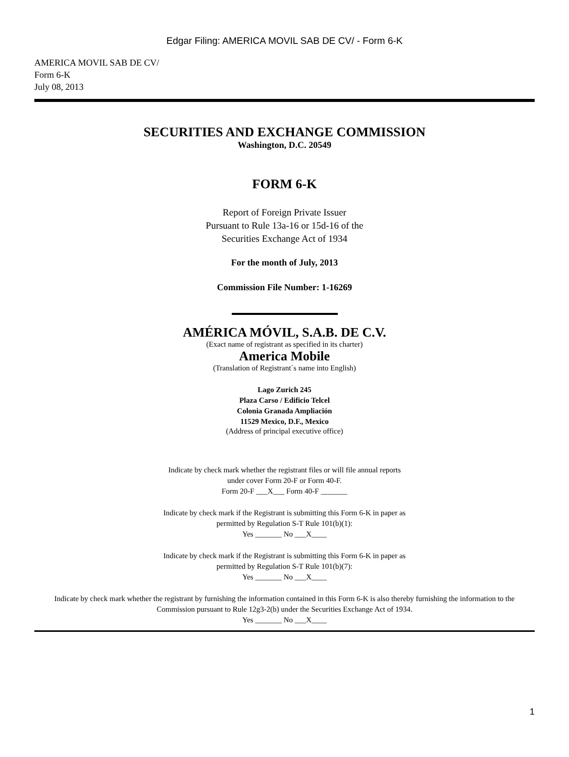Edgar Filing: AMERICA MOVIL SAB DE CV/ - Form 6-K
AMERICA MOVIL SAB DE CV/
Form 6-K
July 08, 2013
SECURITIES AND EXCHANGE COMMISSION
Washington, D.C. 20549
FORM 6-K
Report of Foreign Private Issuer
Pursuant to Rule 13a-16 or 15d-16 of the
Securities Exchange Act of 1934
For the month of July, 2013
Commission File Number: 1-16269
AMÉRICA MÓVIL, S.A.B. DE C.V.
(Exact name of registrant as specified in its charter)
America Mobile
(Translation of Registrant´s name into English)
Lago Zurich 245
Plaza Carso / Edificio Telcel
Colonia Granada Ampliación
11529 Mexico, D.F., Mexico
(Address of principal executive office)
Indicate by check mark whether the registrant files or will file annual reports
under cover Form 20-F or Form 40-F.
Form 20-F ___X___ Form 40-F _______
Indicate by check mark if the Registrant is submitting this Form 6-K in paper as
permitted by Regulation S-T Rule 101(b)(1):
Yes _______ No ___X____
Indicate by check mark if the Registrant is submitting this Form 6-K in paper as
permitted by Regulation S-T Rule 101(b)(7):
Yes _______ No ___X____
Indicate by check mark whether the registrant by furnishing the information contained in this Form 6-K is also thereby furnishing the information to the
Commission pursuant to Rule 12g3-2(b) under the Securities Exchange Act of 1934.
Yes _______ No ___X____
1